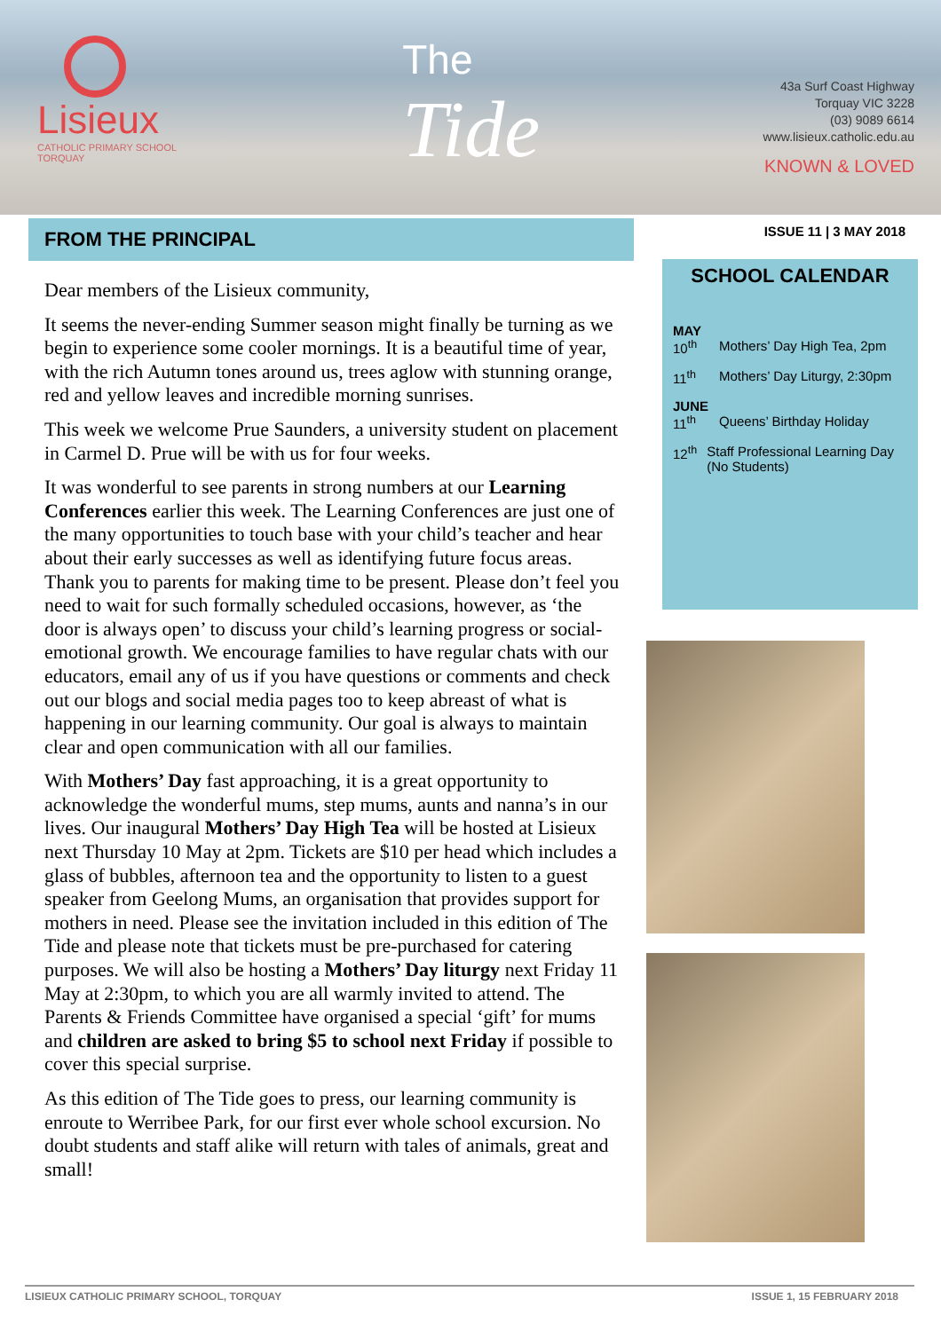Lisieux
CATHOLIC PRIMARY SCHOOL
TORQUAY
The
Tide
43a Surf Coast Highway
Torquay VIC 3228
(03) 9089 6614
www.lisieux.catholic.edu.au
KNOWN & LOVED
FROM THE PRINCIPAL
Dear members of the Lisieux community,
It seems the never-ending Summer season might finally be turning as we begin to experience some cooler mornings. It is a beautiful time of year, with the rich Autumn tones around us, trees aglow with stunning orange, red and yellow leaves and incredible morning sunrises.
This week we welcome Prue Saunders, a university student on placement in Carmel D. Prue will be with us for four weeks.
It was wonderful to see parents in strong numbers at our Learning Conferences earlier this week. The Learning Conferences are just one of the many opportunities to touch base with your child’s teacher and hear about their early successes as well as identifying future focus areas. Thank you to parents for making time to be present. Please don’t feel you need to wait for such formally scheduled occasions, however, as ‘the door is always open’ to discuss your child’s learning progress or social-emotional growth. We encourage families to have regular chats with our educators, email any of us if you have questions or comments and check out our blogs and social media pages too to keep abreast of what is happening in our learning community. Our goal is always to maintain clear and open communication with all our families.
With Mothers’ Day fast approaching, it is a great opportunity to acknowledge the wonderful mums, step mums, aunts and nanna’s in our lives. Our inaugural Mothers’ Day High Tea will be hosted at Lisieux next Thursday 10 May at 2pm. Tickets are $10 per head which includes a glass of bubbles, afternoon tea and the opportunity to listen to a guest speaker from Geelong Mums, an organisation that provides support for mothers in need. Please see the invitation included in this edition of The Tide and please note that tickets must be pre-purchased for catering purposes. We will also be hosting a Mothers’ Day liturgy next Friday 11 May at 2:30pm, to which you are all warmly invited to attend. The Parents & Friends Committee have organised a special ‘gift’ for mums and children are asked to bring $5 to school next Friday if possible to cover this special surprise.
As this edition of The Tide goes to press, our learning community is enroute to Werribee Park, for our first ever whole school excursion. No doubt students and staff alike will return with tales of animals, great and small!
ISSUE 11 | 3 MAY 2018
SCHOOL CALENDAR
MAY
10<sup>th</sup> Mothers’ Day High Tea, 2pm
11<sup>th</sup> Mothers’ Day Liturgy, 2:30pm
JUNE
11<sup>th</sup> Queens’ Birthday Holiday
12<sup>th</sup> Staff Professional Learning Day (No Students)
LISIEUX CATHOLIC PRIMARY SCHOOL, TORQUAY ISSUE 1, 15 FEBRUARY 2018